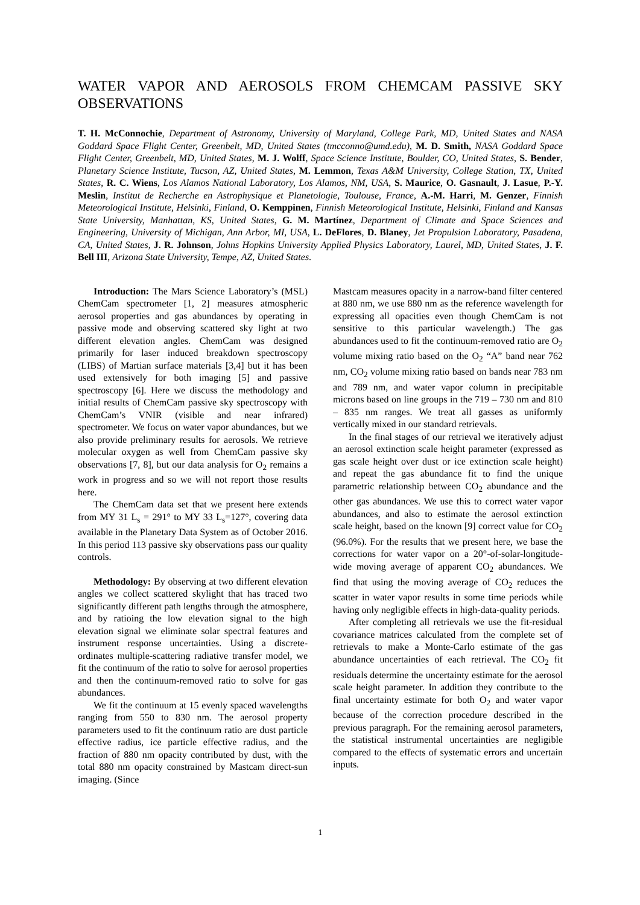WATER VAPOR AND AEROSOLS FROM CHEMCAM PASSIVE SKY OBSERVATIONS
T. H. McConnochie, Department of Astronomy, University of Maryland, College Park, MD, United States and NASA Goddard Space Flight Center, Greenbelt, MD, United States (tmcconno@umd.edu), M. D. Smith, NASA Goddard Space Flight Center, Greenbelt, MD, United States, M. J. Wolff, Space Science Institute, Boulder, CO, United States, S. Bender, Planetary Science Institute, Tucson, AZ, United States, M. Lemmon, Texas A&M University, College Station, TX, United States, R. C. Wiens, Los Alamos National Laboratory, Los Alamos, NM, USA, S. Maurice, O. Gasnault, J. Lasue, P.-Y. Meslin, Institut de Recherche en Astrophysique et Planetologie, Toulouse, France, A.-M. Harri, M. Genzer, Finnish Meteorological Institute, Helsinki, Finland, O. Kemppinen, Finnish Meteorological Institute, Helsinki, Finland and Kansas State University, Manhattan, KS, United States, G. M. Martínez, Department of Climate and Space Sciences and Engineering, University of Michigan, Ann Arbor, MI, USA, L. DeFlores, D. Blaney, Jet Propulsion Laboratory, Pasadena, CA, United States, J. R. Johnson, Johns Hopkins University Applied Physics Laboratory, Laurel, MD, United States, J. F. Bell III, Arizona State University, Tempe, AZ, United States.
Introduction: The Mars Science Laboratory’s (MSL) ChemCam spectrometer [1, 2] measures atmospheric aerosol properties and gas abundances by operating in passive mode and observing scattered sky light at two different elevation angles. ChemCam was designed primarily for laser induced breakdown spectroscopy (LIBS) of Martian surface materials [3,4] but it has been used extensively for both imaging [5] and passive spectroscopy [6]. Here we discuss the methodology and initial results of ChemCam passive sky spectroscopy with ChemCam’s VNIR (visible and near infrared) spectrometer. We focus on water vapor abundances, but we also provide preliminary results for aerosols. We retrieve molecular oxygen as well from ChemCam passive sky observations [7, 8], but our data analysis for O<sub>2</sub> remains a work in progress and so we will not report those results here.
The ChemCam data set that we present here extends from MY 31 L<sub>s</sub> = 291° to MY 33 L<sub>s</sub>=127°, covering data available in the Planetary Data System as of October 2016. In this period 113 passive sky observations pass our quality controls.
Methodology: By observing at two different elevation angles we collect scattered skylight that has traced two significantly different path lengths through the atmosphere, and by ratioing the low elevation signal to the high elevation signal we eliminate solar spectral features and instrument response uncertainties. Using a discrete-ordinates multiple-scattering radiative transfer model, we fit the continuum of the ratio to solve for aerosol properties and then the continuum-removed ratio to solve for gas abundances.
We fit the continuum at 15 evenly spaced wavelengths ranging from 550 to 830 nm. The aerosol property parameters used to fit the continuum ratio are dust particle effective radius, ice particle effective radius, and the fraction of 880 nm opacity contributed by dust, with the total 880 nm opacity constrained by Mastcam direct-sun imaging. (Since
Mastcam measures opacity in a narrow-band filter centered at 880 nm, we use 880 nm as the reference wavelength for expressing all opacities even though ChemCam is not sensitive to this particular wavelength.) The gas abundances used to fit the continuum-removed ratio are O<sub>2</sub> volume mixing ratio based on the O<sub>2</sub> “A” band near 762 nm, CO<sub>2</sub> volume mixing ratio based on bands near 783 nm and 789 nm, and water vapor column in precipitable microns based on line groups in the 719 – 730 nm and 810 – 835 nm ranges. We treat all gasses as uniformly vertically mixed in our standard retrievals.
In the final stages of our retrieval we iteratively adjust an aerosol extinction scale height parameter (expressed as gas scale height over dust or ice extinction scale height) and repeat the gas abundance fit to find the unique parametric relationship between CO<sub>2</sub> abundance and the other gas abundances. We use this to correct water vapor abundances, and also to estimate the aerosol extinction scale height, based on the known [9] correct value for CO<sub>2</sub> (96.0%). For the results that we present here, we base the corrections for water vapor on a 20°-of-solar-longitude-wide moving average of apparent CO<sub>2</sub> abundances. We find that using the moving average of CO<sub>2</sub> reduces the scatter in water vapor results in some time periods while having only negligible effects in high-data-quality periods.
After completing all retrievals we use the fit-residual covariance matrices calculated from the complete set of retrievals to make a Monte-Carlo estimate of the gas abundance uncertainties of each retrieval. The CO<sub>2</sub> fit residuals determine the uncertainty estimate for the aerosol scale height parameter. In addition they contribute to the final uncertainty estimate for both O<sub>2</sub> and water vapor because of the correction procedure described in the previous paragraph. For the remaining aerosol parameters, the statistical instrumental uncertainties are negligible compared to the effects of systematic errors and uncertain inputs.
1